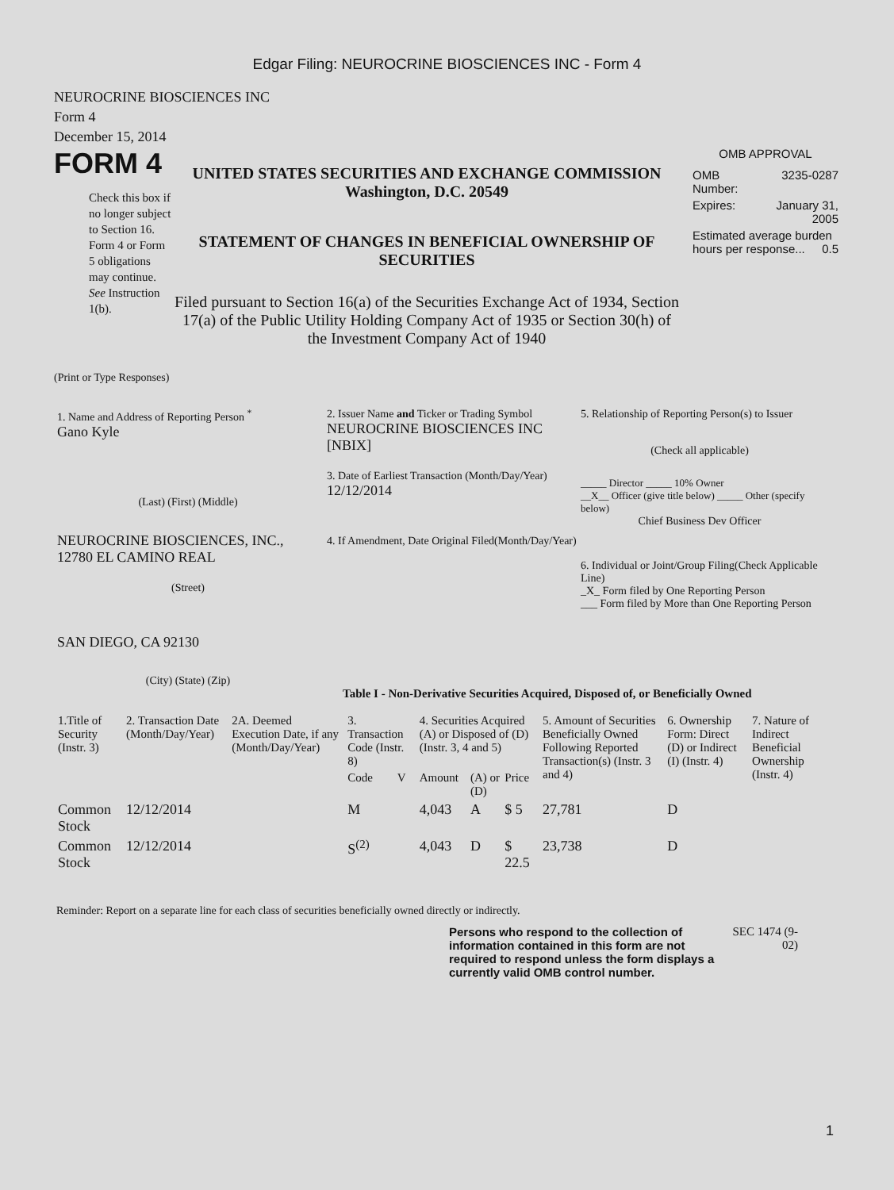Edgar Filing: NEUROCRINE BIOSCIENCES INC - Form 4
NEUROCRINE BIOSCIENCES INC
Form 4
December 15, 2014
FORM 4
Check this box if no longer subject to Section 16. Form 4 or Form 5 obligations may continue. See Instruction 1(b).
UNITED STATES SECURITIES AND EXCHANGE COMMISSION
Washington, D.C. 20549
STATEMENT OF CHANGES IN BENEFICIAL OWNERSHIP OF SECURITIES
Filed pursuant to Section 16(a) of the Securities Exchange Act of 1934, Section 17(a) of the Public Utility Holding Company Act of 1935 or Section 30(h) of the Investment Company Act of 1940
OMB APPROVAL
| OMB Number: | 3235-0287 |
| Expires: | January 31, 2005 |
| Estimated average burden hours per response... 0.5 | |
(Print or Type Responses)
1. Name and Address of Reporting Person <sup>*</sup>
Gano Kyle
(Last) (First) (Middle)
NEUROCRINE BIOSCIENCES, INC., 12780 EL CAMINO REAL
(Street)
SAN DIEGO, CA 92130
(City) (State) (Zip)
2. Issuer Name and Ticker or Trading Symbol
NEUROCRINE BIOSCIENCES INC [NBIX]
3. Date of Earliest Transaction (Month/Day/Year)
12/12/2014
4. If Amendment, Date Original Filed(Month/Day/Year)
5. Relationship of Reporting Person(s) to Issuer
(Check all applicable)
_____ Director _____ 10% Owner
__X__ Officer (give title below) _____ Other (specify below)
Chief Business Dev Officer
6. Individual or Joint/Group Filing(Check Applicable Line)
_X_ Form filed by One Reporting Person
___ Form filed by More than One Reporting Person
Table I - Non-Derivative Securities Acquired, Disposed of, or Beneficially Owned
| 1.Title of Security (Instr. 3) | 2. Transaction Date (Month/Day/Year) | 2A. Deemed Execution Date, if any (Month/Day/Year) | 3. Transaction Code (Instr. 8) | | 4. Securities Acquired (A) or Disposed of (D) (Instr. 3, 4 and 5) | | | 5. Amount of Securities Beneficially Owned Following Reported Transaction(s) (Instr. 3 and 4) | 6. Ownership Form: Direct (D) or Indirect (I) (Instr. 4) | 7. Nature of Indirect Beneficial Ownership (Instr. 4) |
| --- | --- | --- | --- | --- | --- | --- | --- | --- | --- | --- |
| | | | Code | V | Amount | (A) or (D) | Price | | | |
| Common Stock | 12/12/2014 | | M | | 4,043 | A | $ 5 | 27,781 | D | |
| Common Stock | 12/12/2014 | | S<sup>(2)</sup> | | 4,043 | D | $ 22.5 | 23,738 | D | |
Reminder: Report on a separate line for each class of securities beneficially owned directly or indirectly.
Persons who respond to the collection of information contained in this form are not required to respond unless the form displays a currently valid OMB control number.
SEC 1474 (9-02)
1